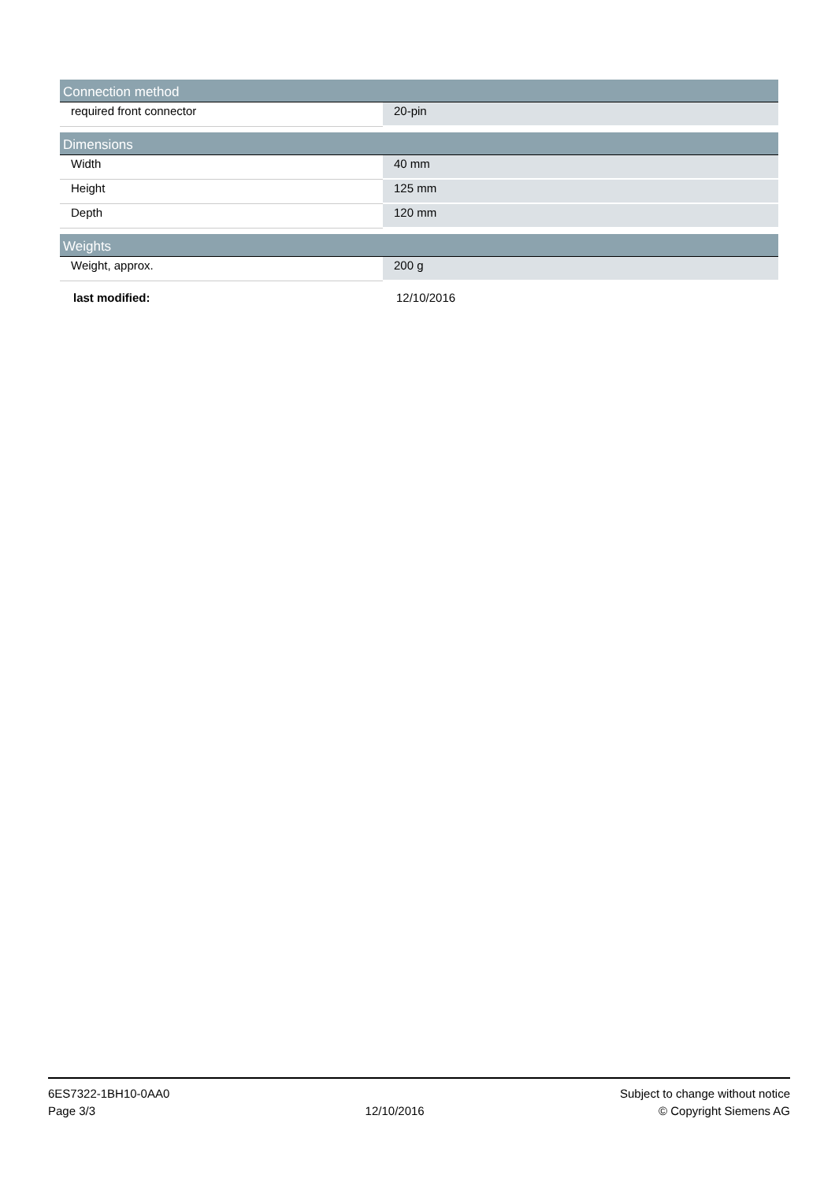| Connection method | |
| --- | --- |
| required front connector | 20-pin |
| Dimensions | |
| --- | --- |
| Width | 40 mm |
| Height | 125 mm |
| Depth | 120 mm |
| Weights | |
| --- | --- |
| Weight, approx. | 200 g |
last modified: 12/10/2016
6ES7322-1BH10-0AA0
Page 3/3
12/10/2016
Subject to change without notice
© Copyright Siemens AG